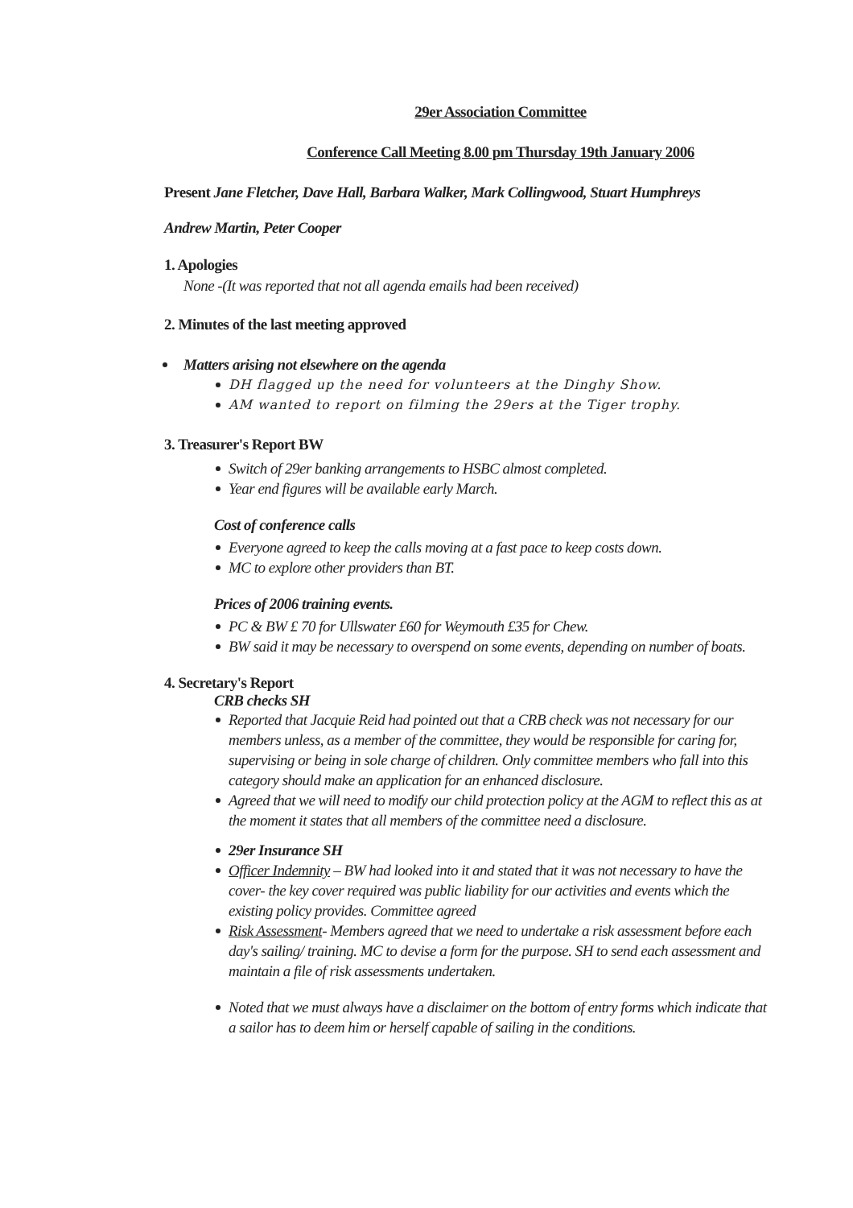29er Association Committee
Conference Call Meeting 8.00 pm Thursday 19th January 2006
Present Jane Fletcher, Dave Hall, Barbara Walker, Mark Collingwood, Stuart Humphreys
Andrew Martin, Peter Cooper
1. Apologies
None -(It was reported that not all agenda emails had been received)
2. Minutes of the last meeting approved
Matters arising not elsewhere on the agenda
DH flagged up the need for volunteers at the Dinghy Show.
AM wanted to report on filming the 29ers at the Tiger trophy.
3. Treasurer's Report BW
Switch of 29er banking arrangements to HSBC almost completed.
Year end figures will be available early March.
Cost of conference calls
Everyone agreed to keep the calls moving at a fast pace to keep costs down.
MC to explore other providers than BT.
Prices of 2006 training events.
PC & BW £ 70 for Ullswater £60 for Weymouth £35 for Chew.
BW said it may be necessary to overspend on some events, depending on number of boats.
4. Secretary's Report
CRB checks SH
Reported that Jacquie Reid had pointed out that a CRB check was not necessary for our members unless, as a member of the committee, they would be responsible for caring for, supervising or being in sole charge of children. Only committee members who fall into this category should make an application for an enhanced disclosure.
Agreed that we will need to modify our child protection policy at the AGM to reflect this as at the moment it states that all members of the committee need a disclosure.
29er Insurance SH
Officer Indemnity – BW had looked into it and stated that it was not necessary to have the cover- the key cover required was public liability for our activities and events which the existing policy provides. Committee agreed
Risk Assessment- Members agreed that we need to undertake a risk assessment before each day's sailing/ training. MC to devise a form for the purpose. SH to send each assessment and maintain a file of risk assessments undertaken.
Noted that we must always have a disclaimer on the bottom of entry forms which indicate that a sailor has to deem him or herself capable of sailing in the conditions.